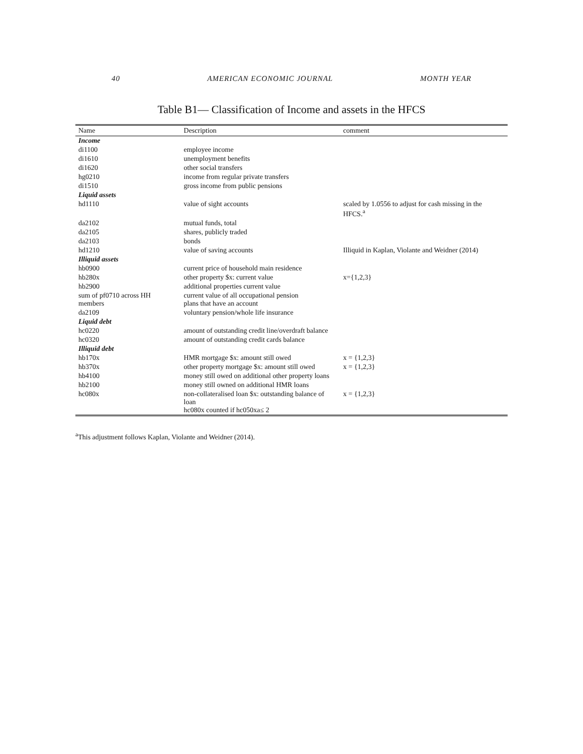40 AMERICAN ECONOMIC JOURNAL MONTH YEAR
Table B1— Classification of Income and assets in the HFCS
| Name | Description | comment |
| --- | --- | --- |
| Income | | |
| di1100 | employee income | |
| di1610 | unemployment benefits | |
| di1620 | other social transfers | |
| hg0210 | income from regular private transfers | |
| di1510 | gross income from public pensions | |
| Liquid assets | | |
| hd1110 | value of sight accounts | scaled by 1.0556 to adjust for cash missing in the HFCS.<sup>a</sup> |
| da2102 | mutual funds, total | |
| da2105 | shares, publicly traded | |
| da2103 | bonds | |
| hd1210 | value of saving accounts | Illiquid in Kaplan, Violante and Weidner (2014) |
| Illiquid assets | | |
| hb0900 | current price of household main residence | |
| hb280x | other property $x: current value | x={1,2,3} |
| hb2900 | additional properties current value | |
| sum of pf0710 across HH members | current value of all occupational pension plans that have an account | |
| da2109 | voluntary pension/whole life insurance | |
| Liquid debt | | |
| hc0220 | amount of outstanding credit line/overdraft balance | |
| hc0320 | amount of outstanding credit cards balance | |
| Illiquid debt | | |
| hb170x | HMR mortgage $x: amount still owed | x = {1,2,3} |
| hb370x | other property mortgage $x: amount still owed | x = {1,2,3} |
| hb4100 | money still owed on additional other property loans | |
| hb2100 | money still owned on additional HMR loans | |
| hc080x | non-collateralised loan $x: outstanding balance of loan hc080x counted if hc050xa≤ 2 | x = {1,2,3} |
<sup>a</sup> This adjustment follows Kaplan, Violante and Weidner (2014).